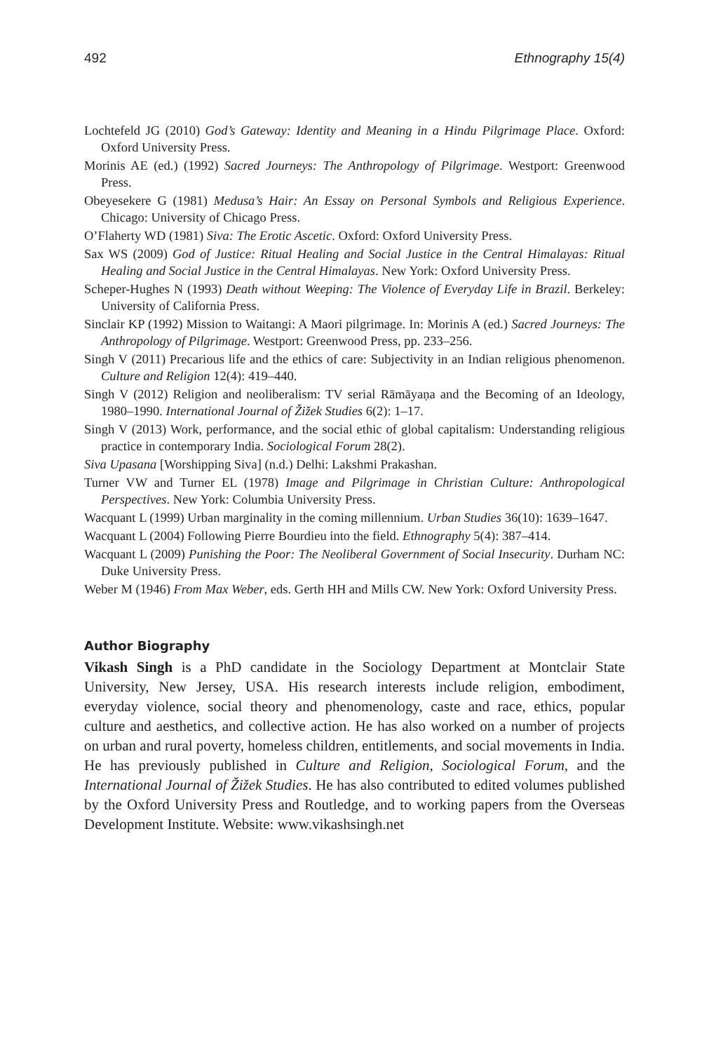492 Ethnography 15(4)
Lochtefeld JG (2010) God’s Gateway: Identity and Meaning in a Hindu Pilgrimage Place. Oxford: Oxford University Press.
Morinis AE (ed.) (1992) Sacred Journeys: The Anthropology of Pilgrimage. Westport: Greenwood Press.
Obeyesekere G (1981) Medusa’s Hair: An Essay on Personal Symbols and Religious Experience. Chicago: University of Chicago Press.
O’Flaherty WD (1981) Siva: The Erotic Ascetic. Oxford: Oxford University Press.
Sax WS (2009) God of Justice: Ritual Healing and Social Justice in the Central Himalayas: Ritual Healing and Social Justice in the Central Himalayas. New York: Oxford University Press.
Scheper-Hughes N (1993) Death without Weeping: The Violence of Everyday Life in Brazil. Berkeley: University of California Press.
Sinclair KP (1992) Mission to Waitangi: A Maori pilgrimage. In: Morinis A (ed.) Sacred Journeys: The Anthropology of Pilgrimage. Westport: Greenwood Press, pp. 233–256.
Singh V (2011) Precarious life and the ethics of care: Subjectivity in an Indian religious phenomenon. Culture and Religion 12(4): 419–440.
Singh V (2012) Religion and neoliberalism: TV serial Rāmāyaṇa and the Becoming of an Ideology, 1980–1990. International Journal of Žižek Studies 6(2): 1–17.
Singh V (2013) Work, performance, and the social ethic of global capitalism: Understanding religious practice in contemporary India. Sociological Forum 28(2).
Siva Upasana [Worshipping Siva] (n.d.) Delhi: Lakshmi Prakashan.
Turner VW and Turner EL (1978) Image and Pilgrimage in Christian Culture: Anthropological Perspectives. New York: Columbia University Press.
Wacquant L (1999) Urban marginality in the coming millennium. Urban Studies 36(10): 1639–1647.
Wacquant L (2004) Following Pierre Bourdieu into the field. Ethnography 5(4): 387–414.
Wacquant L (2009) Punishing the Poor: The Neoliberal Government of Social Insecurity. Durham NC: Duke University Press.
Weber M (1946) From Max Weber, eds. Gerth HH and Mills CW. New York: Oxford University Press.
Author Biography
Vikash Singh is a PhD candidate in the Sociology Department at Montclair State University, New Jersey, USA. His research interests include religion, embodiment, everyday violence, social theory and phenomenology, caste and race, ethics, popular culture and aesthetics, and collective action. He has also worked on a number of projects on urban and rural poverty, homeless children, entitlements, and social movements in India. He has previously published in Culture and Religion, Sociological Forum, and the International Journal of Žižek Studies. He has also contributed to edited volumes published by the Oxford University Press and Routledge, and to working papers from the Overseas Development Institute. Website: www.vikashsingh.net